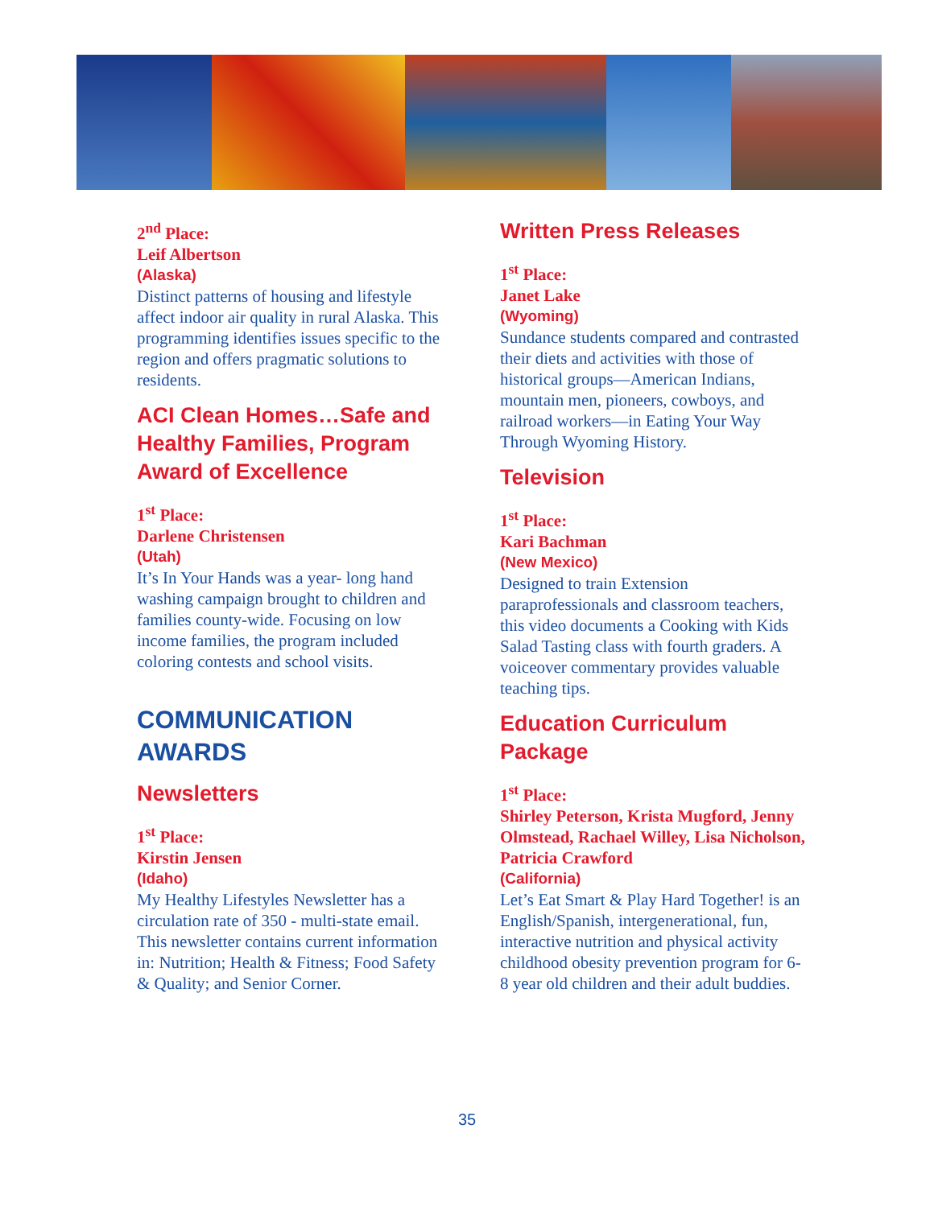2<sup>nd</sup> Place:
Leif Albertson
(Alaska)
Distinct patterns of housing and lifestyle affect indoor air quality in rural Alaska. This programming identifies issues specific to the region and offers pragmatic solutions to residents.
ACI Clean Homes…Safe and Healthy Families, Program Award of Excellence
1<sup>st</sup> Place:
Darlene Christensen
(Utah)
It’s In Your Hands was a year- long hand washing campaign brought to children and families county-wide. Focusing on low income families, the program included coloring contests and school visits.
COMMUNICATION AWARDS
Newsletters
1<sup>st</sup> Place:
Kirstin Jensen
(Idaho)
My Healthy Lifestyles Newsletter has a circulation rate of 350 - multi-state email. This newsletter contains current information in: Nutrition; Health & Fitness; Food Safety & Quality; and Senior Corner.
Written Press Releases
1<sup>st</sup> Place:
Janet Lake
(Wyoming)
Sundance students compared and contrasted their diets and activities with those of historical groups—American Indians, mountain men, pioneers, cowboys, and railroad workers—in Eating Your Way Through Wyoming History.
Television
1<sup>st</sup> Place:
Kari Bachman
(New Mexico)
Designed to train Extension paraprofessionals and classroom teachers, this video documents a Cooking with Kids Salad Tasting class with fourth graders. A voiceover commentary provides valuable teaching tips.
Education Curriculum Package
1<sup>st</sup> Place:
Shirley Peterson, Krista Mugford, Jenny Olmstead, Rachael Willey, Lisa Nicholson, Patricia Crawford
(California)
Let’s Eat Smart & Play Hard Together! is an English/Spanish, intergenerational, fun, interactive nutrition and physical activity childhood obesity prevention program for 6-8 year old children and their adult buddies.
35